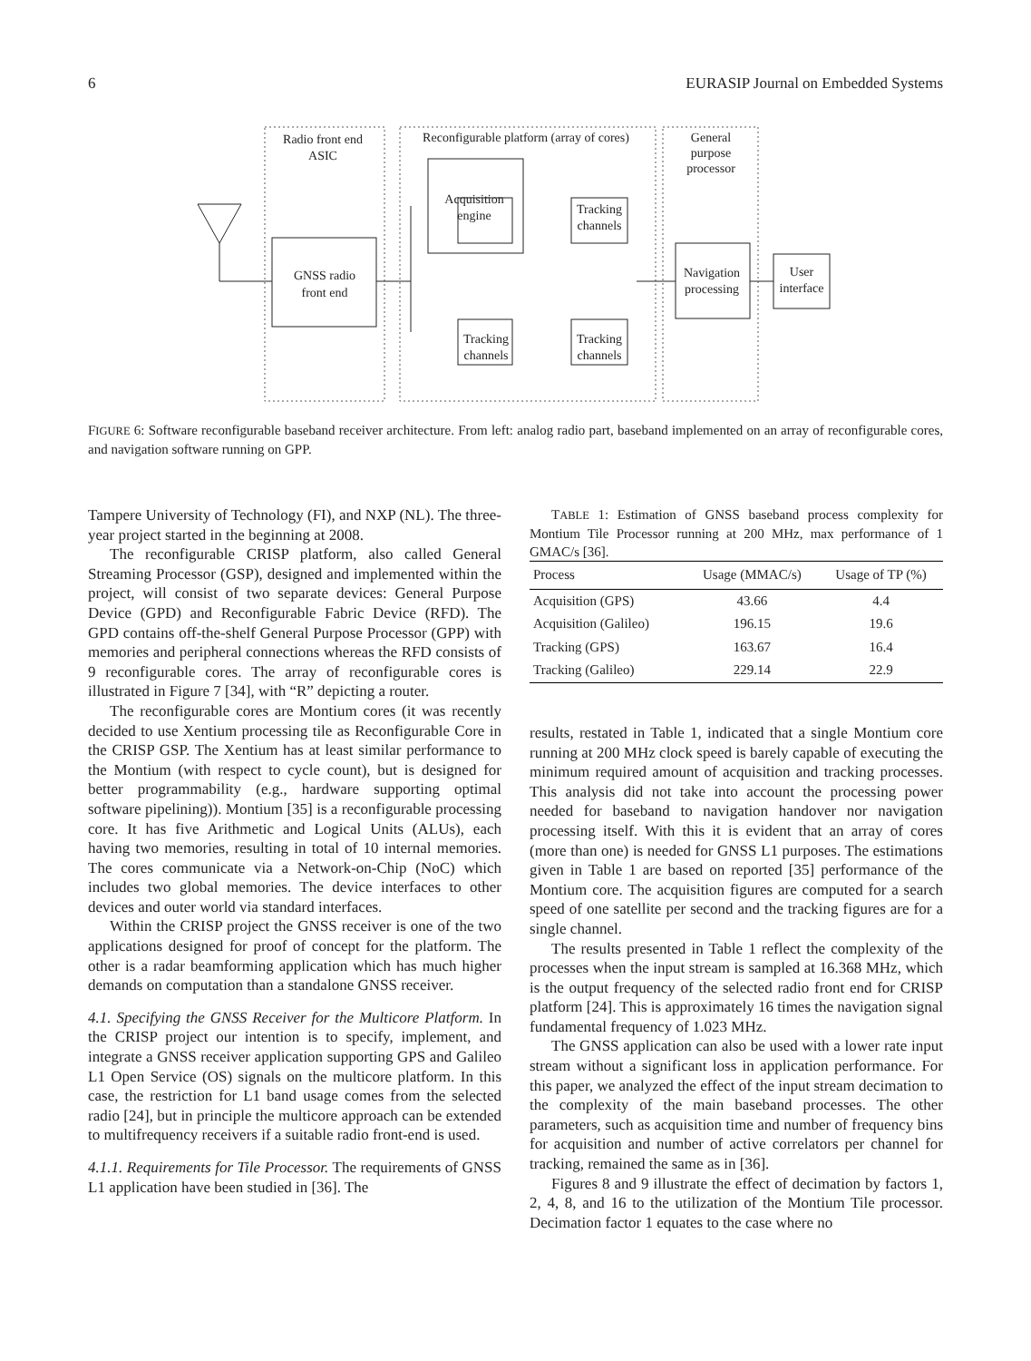6 EURASIP Journal on Embedded Systems
Radio front end
ASIC
Reconfigurable platform (array of cores)
General
purpose
processor
GNSS radio
front end
Acquisition
engine
Tracking
channels
Tracking
channels
Tracking
channels
Navigation
processing
User
interface
FIGURE 6: Software reconfigurable baseband receiver architecture. From left: analog radio part, baseband implemented on an array of reconfigurable cores, and navigation software running on GPP.
Tampere University of Technology (FI), and NXP (NL). The three-year project started in the beginning at 2008.
The reconfigurable CRISP platform, also called General Streaming Processor (GSP), designed and implemented within the project, will consist of two separate devices: General Purpose Device (GPD) and Reconfigurable Fabric Device (RFD). The GPD contains off-the-shelf General Purpose Processor (GPP) with memories and peripheral connections whereas the RFD consists of 9 reconfigurable cores. The array of reconfigurable cores is illustrated in Figure 7 [34], with “R” depicting a router.
The reconfigurable cores are Montium cores (it was recently decided to use Xentium processing tile as Reconfigurable Core in the CRISP GSP. The Xentium has at least similar performance to the Montium (with respect to cycle count), but is designed for better programmability (e.g., hardware supporting optimal software pipelining)). Montium [35] is a reconfigurable processing core. It has five Arithmetic and Logical Units (ALUs), each having two memories, resulting in total of 10 internal memories. The cores communicate via a Network-on-Chip (NoC) which includes two global memories. The device interfaces to other devices and outer world via standard interfaces.
Within the CRISP project the GNSS receiver is one of the two applications designed for proof of concept for the platform. The other is a radar beamforming application which has much higher demands on computation than a standalone GNSS receiver.
4.1. Specifying the GNSS Receiver for the Multicore Platform. In the CRISP project our intention is to specify, implement, and integrate a GNSS receiver application supporting GPS and Galileo L1 Open Service (OS) signals on the multicore platform. In this case, the restriction for L1 band usage comes from the selected radio [24], but in principle the multicore approach can be extended to multifrequency receivers if a suitable radio front-end is used.
4.1.1. Requirements for Tile Processor. The requirements of GNSS L1 application have been studied in [36]. The
TABLE 1: Estimation of GNSS baseband process complexity for Montium Tile Processor running at 200 MHz, max performance of 1 GMAC/s [36].
| Process | Usage (MMAC/s) | Usage of TP (%) |
| --- | --- | --- |
| Acquisition (GPS) | 43.66 | 4.4 |
| Acquisition (Galileo) | 196.15 | 19.6 |
| Tracking (GPS) | 163.67 | 16.4 |
| Tracking (Galileo) | 229.14 | 22.9 |
results, restated in Table 1, indicated that a single Montium core running at 200 MHz clock speed is barely capable of executing the minimum required amount of acquisition and tracking processes. This analysis did not take into account the processing power needed for baseband to navigation handover nor navigation processing itself. With this it is evident that an array of cores (more than one) is needed for GNSS L1 purposes. The estimations given in Table 1 are based on reported [35] performance of the Montium core. The acquisition figures are computed for a search speed of one satellite per second and the tracking figures are for a single channel.
The results presented in Table 1 reflect the complexity of the processes when the input stream is sampled at 16.368 MHz, which is the output frequency of the selected radio front end for CRISP platform [24]. This is approximately 16 times the navigation signal fundamental frequency of 1.023 MHz.
The GNSS application can also be used with a lower rate input stream without a significant loss in application performance. For this paper, we analyzed the effect of the input stream decimation to the complexity of the main baseband processes. The other parameters, such as acquisition time and number of frequency bins for acquisition and number of active correlators per channel for tracking, remained the same as in [36].
Figures 8 and 9 illustrate the effect of decimation by factors 1, 2, 4, 8, and 16 to the utilization of the Montium Tile processor. Decimation factor 1 equates to the case where no